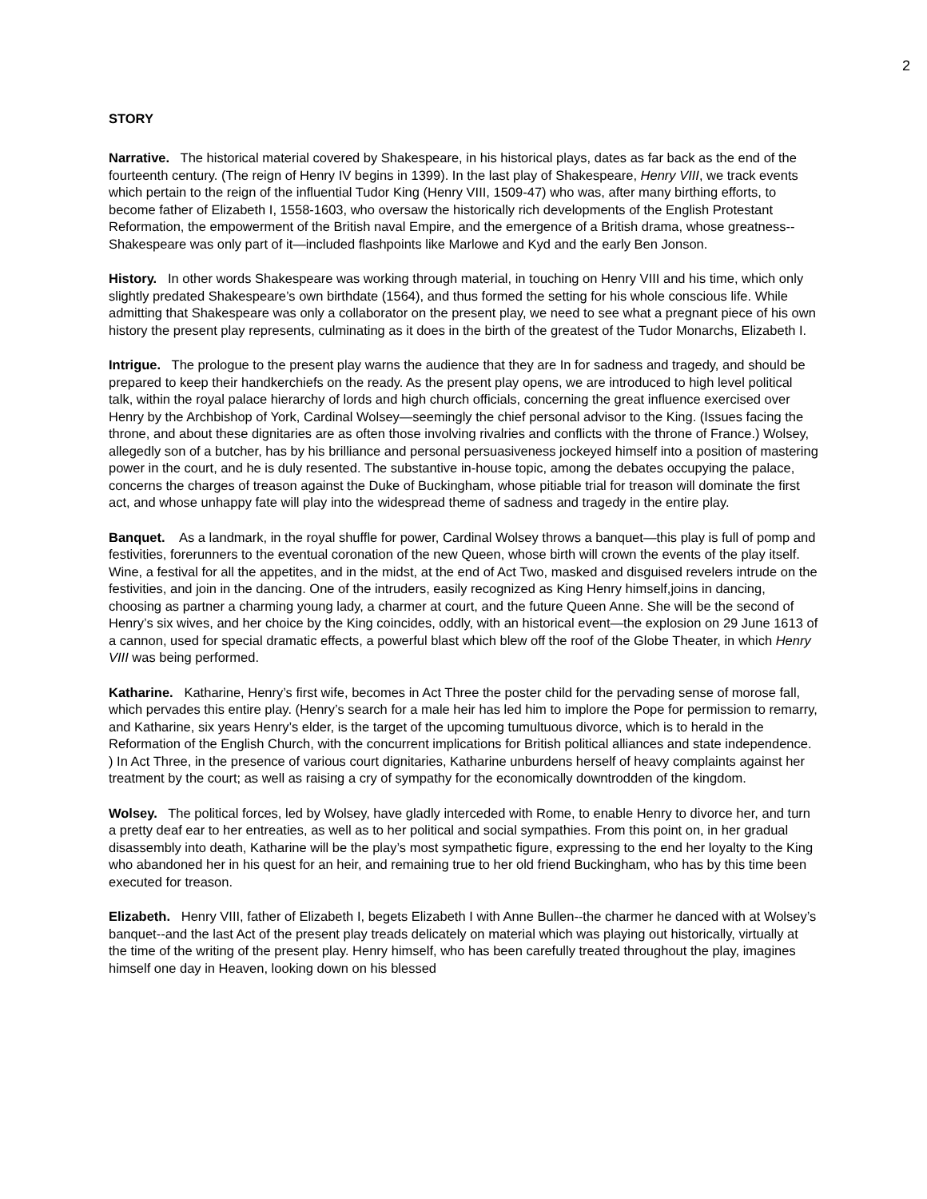2
STORY
Narrative. The historical material covered by Shakespeare, in his historical plays, dates as far back as the end of the fourteenth century. (The reign of Henry IV begins in 1399). In the last play of Shakespeare, Henry VIII, we track events which pertain to the reign of the influential Tudor King (Henry VIII, 1509-47) who was, after many birthing efforts, to become father of Elizabeth I, 1558-1603, who oversaw the historically rich developments of the English Protestant Reformation, the empowerment of the British naval Empire, and the emergence of a British drama, whose greatness--Shakespeare was only part of it—included flashpoints like Marlowe and Kyd and the early Ben Jonson.
History. In other words Shakespeare was working through material, in touching on Henry VIII and his time, which only slightly predated Shakespeare’s own birthdate (1564), and thus formed the setting for his whole conscious life. While admitting that Shakespeare was only a collaborator on the present play, we need to see what a pregnant piece of his own history the present play represents, culminating as it does in the birth of the greatest of the Tudor Monarchs, Elizabeth I.
Intrigue. The prologue to the present play warns the audience that they are In for sadness and tragedy, and should be prepared to keep their handkerchiefs on the ready. As the present play opens, we are introduced to high level political talk, within the royal palace hierarchy of lords and high church officials, concerning the great influence exercised over Henry by the Archbishop of York, Cardinal Wolsey—seemingly the chief personal advisor to the King. (Issues facing the throne, and about these dignitaries are as often those involving rivalries and conflicts with the throne of France.) Wolsey, allegedly son of a butcher, has by his brilliance and personal persuasiveness jockeyed himself into a position of mastering power in the court, and he is duly resented. The substantive in-house topic, among the debates occupying the palace, concerns the charges of treason against the Duke of Buckingham, whose pitiable trial for treason will dominate the first act, and whose unhappy fate will play into the widespread theme of sadness and tragedy in the entire play.
Banquet. As a landmark, in the royal shuffle for power, Cardinal Wolsey throws a banquet—this play is full of pomp and festivities, forerunners to the eventual coronation of the new Queen, whose birth will crown the events of the play itself. Wine, a festival for all the appetites, and in the midst, at the end of Act Two, masked and disguised revelers intrude on the festivities, and join in the dancing. One of the intruders, easily recognized as King Henry himself,joins in dancing, choosing as partner a charming young lady, a charmer at court, and the future Queen Anne. She will be the second of Henry’s six wives, and her choice by the King coincides, oddly, with an historical event—the explosion on 29 June 1613 of a cannon, used for special dramatic effects, a powerful blast which blew off the roof of the Globe Theater, in which Henry VIII was being performed.
Katharine. Katharine, Henry’s first wife, becomes in Act Three the poster child for the pervading sense of morose fall, which pervades this entire play. (Henry’s search for a male heir has led him to implore the Pope for permission to remarry, and Katharine, six years Henry’s elder, is the target of the upcoming tumultuous divorce, which is to herald in the Reformation of the English Church, with the concurrent implications for British political alliances and state independence. ) In Act Three, in the presence of various court dignitaries, Katharine unburdens herself of heavy complaints against her treatment by the court; as well as raising a cry of sympathy for the economically downtrodden of the kingdom.
Wolsey. The political forces, led by Wolsey, have gladly interceded with Rome, to enable Henry to divorce her, and turn a pretty deaf ear to her entreaties, as well as to her political and social sympathies. From this point on, in her gradual disassembly into death, Katharine will be the play’s most sympathetic figure, expressing to the end her loyalty to the King who abandoned her in his quest for an heir, and remaining true to her old friend Buckingham, who has by this time been executed for treason.
Elizabeth. Henry VIII, father of Elizabeth I, begets Elizabeth I with Anne Bullen--the charmer he danced with at Wolsey’s banquet--and the last Act of the present play treads delicately on material which was playing out historically, virtually at the time of the writing of the present play. Henry himself, who has been carefully treated throughout the play, imagines himself one day in Heaven, looking down on his blessed